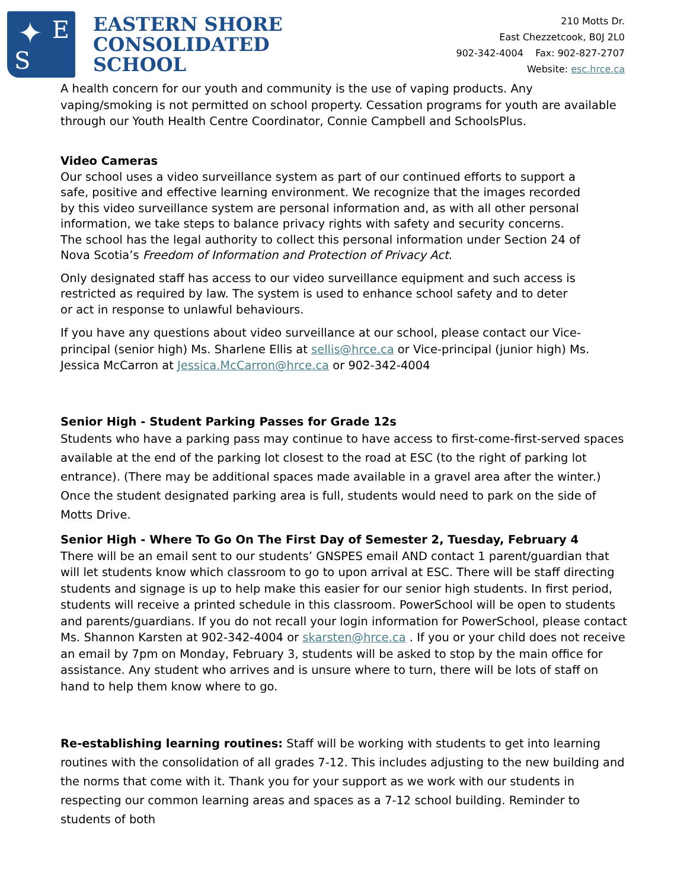E
S
✦
EASTERN SHORE
CONSOLIDATED
SCHOOL
210 Motts Dr.
East Chezzetcook, B0J 2L0
902-342-4004 Fax: 902-827-2707
Website: esc.hrce.ca
A health concern for our youth and community is the use of vaping products. Any vaping/smoking is not permitted on school property. Cessation programs for youth are available through our Youth Health Centre Coordinator, Connie Campbell and SchoolsPlus.
Video Cameras
Our school uses a video surveillance system as part of our continued efforts to support a safe, positive and effective learning environment. We recognize that the images recorded by this video surveillance system are personal information and, as with all other personal information, we take steps to balance privacy rights with safety and security concerns. The school has the legal authority to collect this personal information under Section 24 of Nova Scotia’s Freedom of Information and Protection of Privacy Act.
Only designated staff has access to our video surveillance equipment and such access is restricted as required by law. The system is used to enhance school safety and to deter or act in response to unlawful behaviours.
If you have any questions about video surveillance at our school, please contact our Vice-principal (senior high) Ms. Sharlene Ellis at sellis@hrce.ca or Vice-principal (junior high) Ms. Jessica McCarron at Jessica.McCarron@hrce.ca or 902-342-4004
Senior High - Student Parking Passes for Grade 12s
Students who have a parking pass may continue to have access to first-come-first-served spaces available at the end of the parking lot closest to the road at ESC (to the right of parking lot entrance). (There may be additional spaces made available in a gravel area after the winter.) Once the student designated parking area is full, students would need to park on the side of Motts Drive.
Senior High - Where To Go On The First Day of Semester 2, Tuesday, February 4
There will be an email sent to our students’ GNSPES email AND contact 1 parent/guardian that will let students know which classroom to go to upon arrival at ESC. There will be staff directing students and signage is up to help make this easier for our senior high students. In first period, students will receive a printed schedule in this classroom. PowerSchool will be open to students and parents/guardians. If you do not recall your login information for PowerSchool, please contact Ms. Shannon Karsten at 902-342-4004 or skarsten@hrce.ca . If you or your child does not receive an email by 7pm on Monday, February 3, students will be asked to stop by the main office for assistance. Any student who arrives and is unsure where to turn, there will be lots of staff on hand to help them know where to go.
Re-establishing learning routines: Staff will be working with students to get into learning routines with the consolidation of all grades 7-12. This includes adjusting to the new building and the norms that come with it. Thank you for your support as we work with our students in respecting our common learning areas and spaces as a 7-12 school building. Reminder to students of both